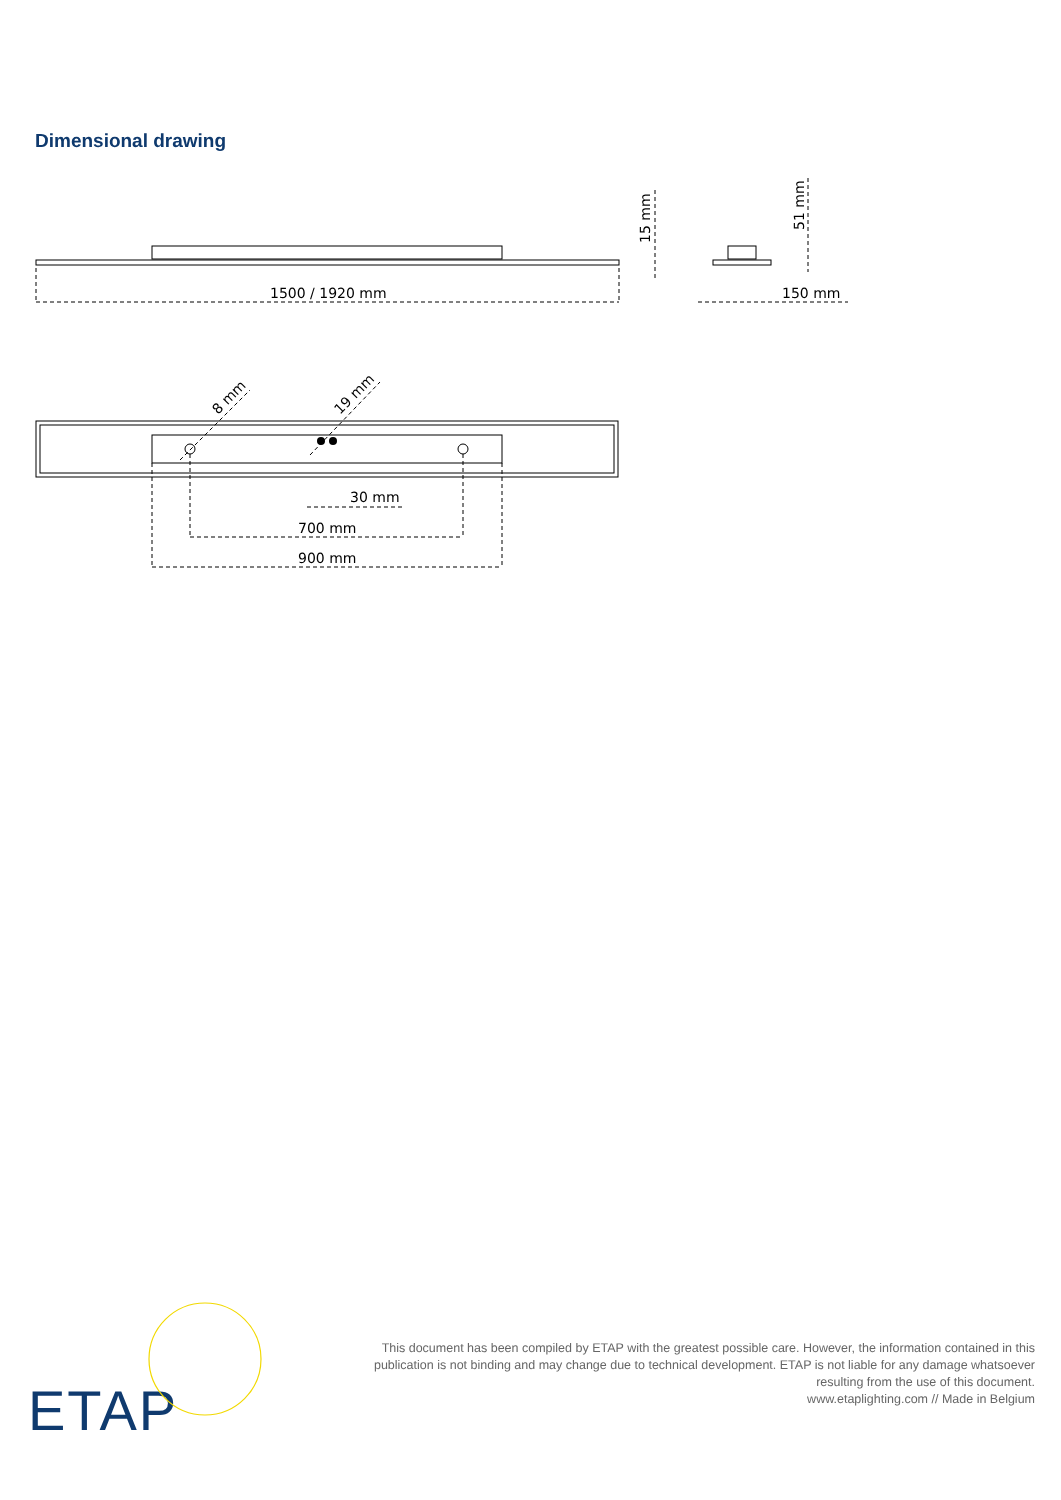Dimensional drawing
1500 / 1920 mm
150 mm
30 mm
700 mm
900 mm
15 mm
51 mm
8 mm
19 mm
ETAP
This document has been compiled by ETAP with the greatest possible care. However, the information contained in this publication is not binding and may change due to technical development. ETAP is not liable for any damage whatsoever resulting from the use of this document.
www.etaplighting.com // Made in Belgium